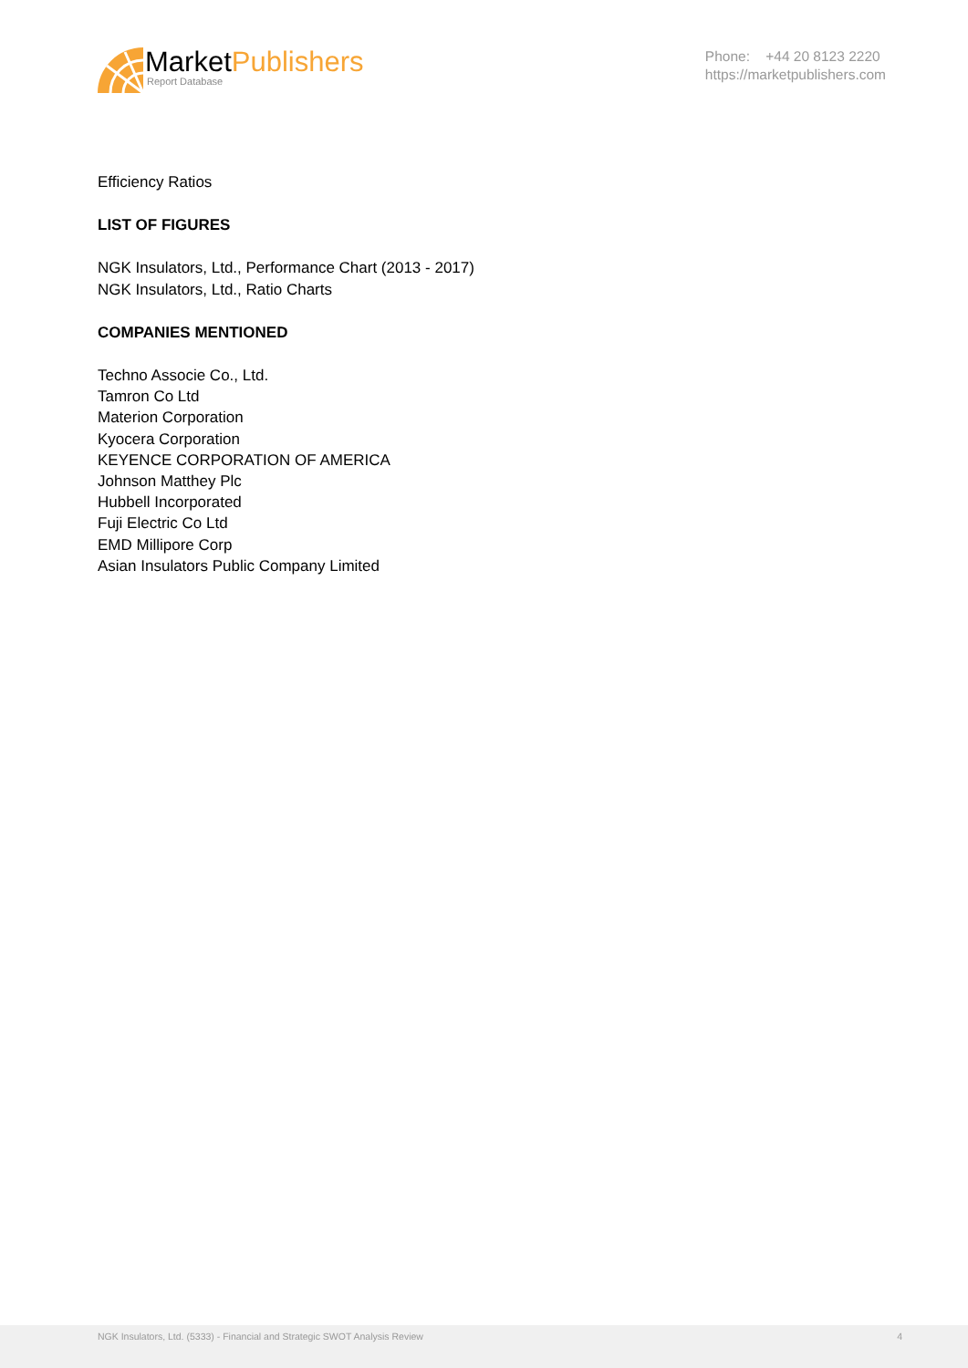MarketPublishers
Report Database
Phone: +44 20 8123 2220
https://marketpublishers.com
Efficiency Ratios
LIST OF FIGURES
NGK Insulators, Ltd., Performance Chart (2013 - 2017)
NGK Insulators, Ltd., Ratio Charts
COMPANIES MENTIONED
Techno Associe Co., Ltd.
Tamron Co Ltd
Materion Corporation
Kyocera Corporation
KEYENCE CORPORATION OF AMERICA
Johnson Matthey Plc
Hubbell Incorporated
Fuji Electric Co Ltd
EMD Millipore Corp
Asian Insulators Public Company Limited
NGK Insulators, Ltd. (5333) - Financial and Strategic SWOT Analysis Review 4